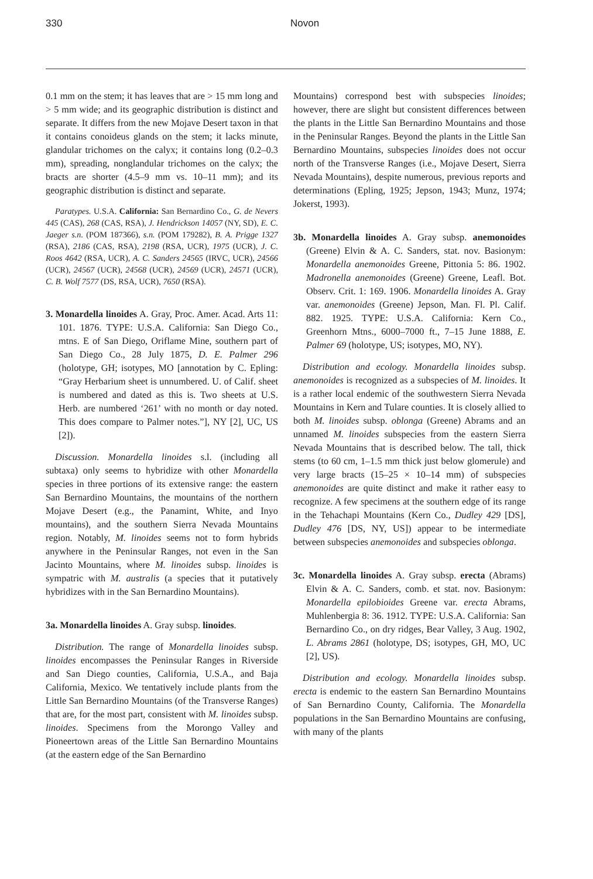330 Novon
0.1 mm on the stem; it has leaves that are > 15 mm long and > 5 mm wide; and its geographic distribution is distinct and separate. It differs from the new Mojave Desert taxon in that it contains conoideus glands on the stem; it lacks minute, glandular trichomes on the calyx; it contains long (0.2–0.3 mm), spreading, nonglandular trichomes on the calyx; the bracts are shorter (4.5–9 mm vs. 10–11 mm); and its geographic distribution is distinct and separate.
Paratypes. U.S.A. California: San Bernardino Co., G. de Nevers 445 (CAS), 268 (CAS, RSA), J. Hendrickson 14057 (NY, SD), E. C. Jaeger s.n. (POM 187366), s.n. (POM 179282), B. A. Prigge 1327 (RSA), 2186 (CAS, RSA), 2198 (RSA, UCR), 1975 (UCR), J. C. Roos 4642 (RSA, UCR), A. C. Sanders 24565 (IRVC, UCR), 24566 (UCR), 24567 (UCR), 24568 (UCR), 24569 (UCR), 24571 (UCR), C. B. Wolf 7577 (DS, RSA, UCR), 7650 (RSA).
3. Monardella linoides A. Gray, Proc. Amer. Acad. Arts 11: 101. 1876. TYPE: U.S.A. California: San Diego Co., mtns. E of San Diego, Oriflame Mine, southern part of San Diego Co., 28 July 1875, D. E. Palmer 296 (holotype, GH; isotypes, MO [annotation by C. Epling: “Gray Herbarium sheet is unnumbered. U. of Calif. sheet is numbered and dated as this is. Two sheets at U.S. Herb. are numbered ‘261’ with no month or day noted. This does compare to Palmer notes.”], NY [2], UC, US [2]).
Discussion. Monardella linoides s.l. (including all subtaxa) only seems to hybridize with other Monardella species in three portions of its extensive range: the eastern San Bernardino Mountains, the mountains of the northern Mojave Desert (e.g., the Panamint, White, and Inyo mountains), and the southern Sierra Nevada Mountains region. Notably, M. linoides seems not to form hybrids anywhere in the Peninsular Ranges, not even in the San Jacinto Mountains, where M. linoides subsp. linoides is sympatric with M. australis (a species that it putatively hybridizes with in the San Bernardino Mountains).
3a. Monardella linoides A. Gray subsp. linoides.
Distribution. The range of Monardella linoides subsp. linoides encompasses the Peninsular Ranges in Riverside and San Diego counties, California, U.S.A., and Baja California, Mexico. We tentatively include plants from the Little San Bernardino Mountains (of the Transverse Ranges) that are, for the most part, consistent with M. linoides subsp. linoides. Specimens from the Morongo Valley and Pioneertown areas of the Little San Bernardino Mountains (at the eastern edge of the San Bernardino
Mountains) correspond best with subspecies linoides; however, there are slight but consistent differences between the plants in the Little San Bernardino Mountains and those in the Peninsular Ranges. Beyond the plants in the Little San Bernardino Mountains, subspecies linoides does not occur north of the Transverse Ranges (i.e., Mojave Desert, Sierra Nevada Mountains), despite numerous, previous reports and determinations (Epling, 1925; Jepson, 1943; Munz, 1974; Jokerst, 1993).
3b. Monardella linoides A. Gray subsp. anemonoides (Greene) Elvin & A. C. Sanders, stat. nov. Basionym: Monardella anemonoides Greene, Pittonia 5: 86. 1902. Madronella anemonoides (Greene) Greene, Leafl. Bot. Observ. Crit. 1: 169. 1906. Monardella linoides A. Gray var. anemonoides (Greene) Jepson, Man. Fl. Pl. Calif. 882. 1925. TYPE: U.S.A. California: Kern Co., Greenhorn Mtns., 6000–7000 ft., 7–15 June 1888, E. Palmer 69 (holotype, US; isotypes, MO, NY).
Distribution and ecology. Monardella linoides subsp. anemonoides is recognized as a subspecies of M. linoides. It is a rather local endemic of the southwestern Sierra Nevada Mountains in Kern and Tulare counties. It is closely allied to both M. linoides subsp. oblonga (Greene) Abrams and an unnamed M. linoides subspecies from the eastern Sierra Nevada Mountains that is described below. The tall, thick stems (to 60 cm, 1–1.5 mm thick just below glomerule) and very large bracts (15–25 × 10–14 mm) of subspecies anemonoides are quite distinct and make it rather easy to recognize. A few specimens at the southern edge of its range in the Tehachapi Mountains (Kern Co., Dudley 429 [DS], Dudley 476 [DS, NY, US]) appear to be intermediate between subspecies anemonoides and subspecies oblonga.
3c. Monardella linoides A. Gray subsp. erecta (Abrams) Elvin & A. C. Sanders, comb. et stat. nov. Basionym: Monardella epilobioides Greene var. erecta Abrams, Muhlenbergia 8: 36. 1912. TYPE: U.S.A. California: San Bernardino Co., on dry ridges, Bear Valley, 3 Aug. 1902, L. Abrams 2861 (holotype, DS; isotypes, GH, MO, UC [2], US).
Distribution and ecology. Monardella linoides subsp. erecta is endemic to the eastern San Bernardino Mountains of San Bernardino County, California. The Monardella populations in the San Bernardino Mountains are confusing, with many of the plants